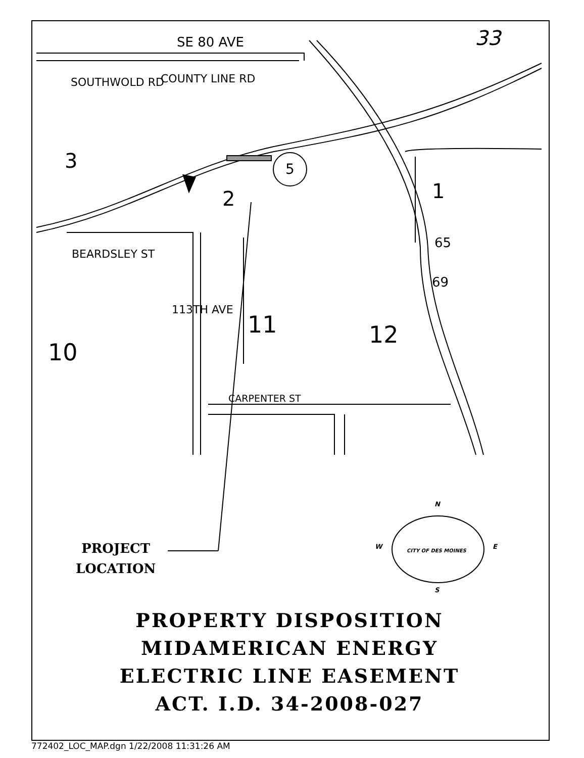SE 80 AVE 33
COUNTY LINE RD
SOUTHWOLD RD
3 5
2 1
65
69
BEARDSLEY ST
113TH AVE
11 12
10
CARPENTER ST
PROJECT
LOCATION
N
W E
S
CITY OF DES MOINES
PROPERTY DISPOSITION
MIDAMERICAN ENERGY
ELECTRIC LINE EASEMENT
ACT. I.D. 34-2008-027
772402_LOC_MAP.dgn 1/22/2008 11:31:26 AM